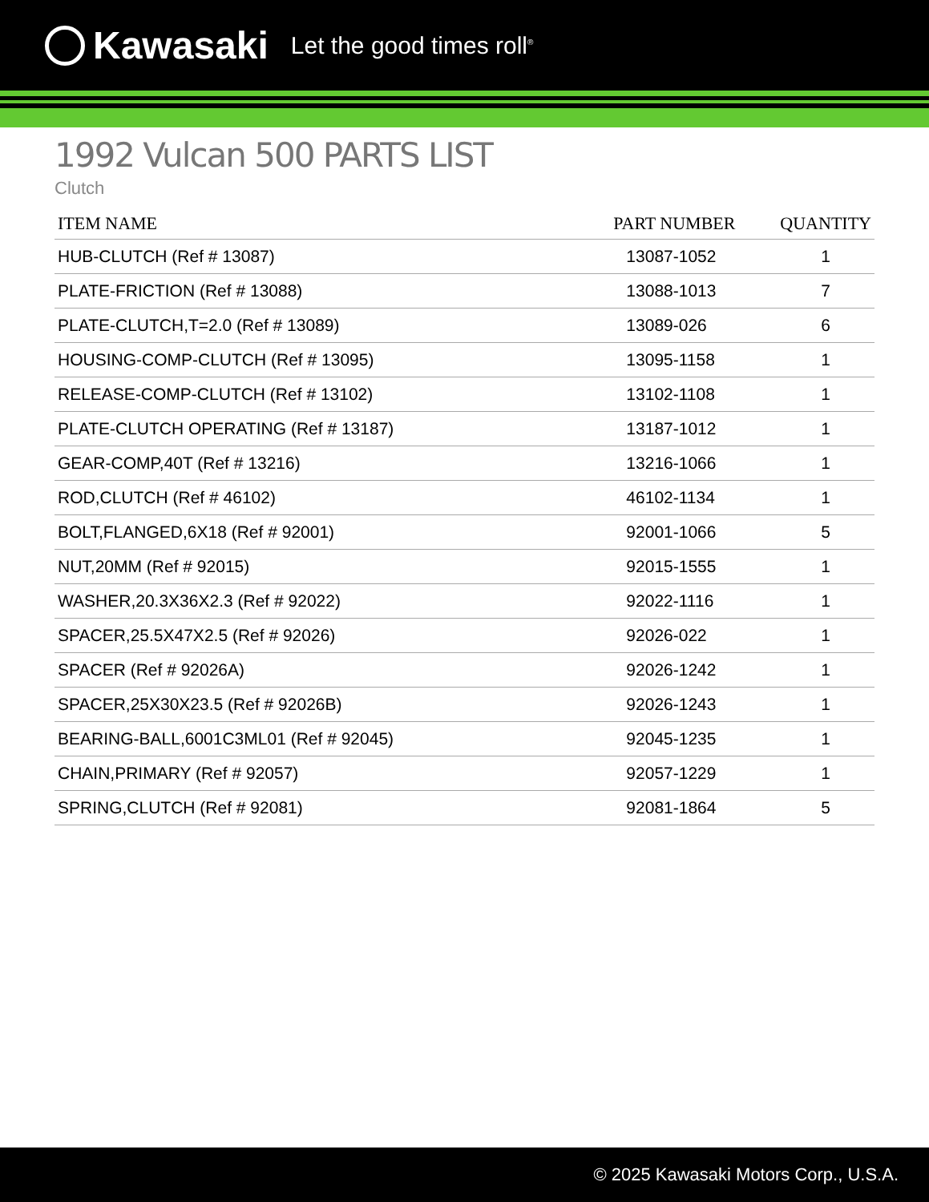Kawasaki Let the good times roll<sup>®</sup>
1992 Vulcan 500 PARTS LIST
Clutch
| ITEM NAME | PART NUMBER | QUANTITY |
| --- | --- | --- |
| HUB-CLUTCH (Ref # 13087) | 13087-1052 | 1 |
| PLATE-FRICTION (Ref # 13088) | 13088-1013 | 7 |
| PLATE-CLUTCH,T=2.0 (Ref # 13089) | 13089-026 | 6 |
| HOUSING-COMP-CLUTCH (Ref # 13095) | 13095-1158 | 1 |
| RELEASE-COMP-CLUTCH (Ref # 13102) | 13102-1108 | 1 |
| PLATE-CLUTCH OPERATING (Ref # 13187) | 13187-1012 | 1 |
| GEAR-COMP,40T (Ref # 13216) | 13216-1066 | 1 |
| ROD,CLUTCH (Ref # 46102) | 46102-1134 | 1 |
| BOLT,FLANGED,6X18 (Ref # 92001) | 92001-1066 | 5 |
| NUT,20MM (Ref # 92015) | 92015-1555 | 1 |
| WASHER,20.3X36X2.3 (Ref # 92022) | 92022-1116 | 1 |
| SPACER,25.5X47X2.5 (Ref # 92026) | 92026-022 | 1 |
| SPACER (Ref # 92026A) | 92026-1242 | 1 |
| SPACER,25X30X23.5 (Ref # 92026B) | 92026-1243 | 1 |
| BEARING-BALL,6001C3ML01 (Ref # 92045) | 92045-1235 | 1 |
| CHAIN,PRIMARY (Ref # 92057) | 92057-1229 | 1 |
| SPRING,CLUTCH (Ref # 92081) | 92081-1864 | 5 |
© 2025 Kawasaki Motors Corp., U.S.A.